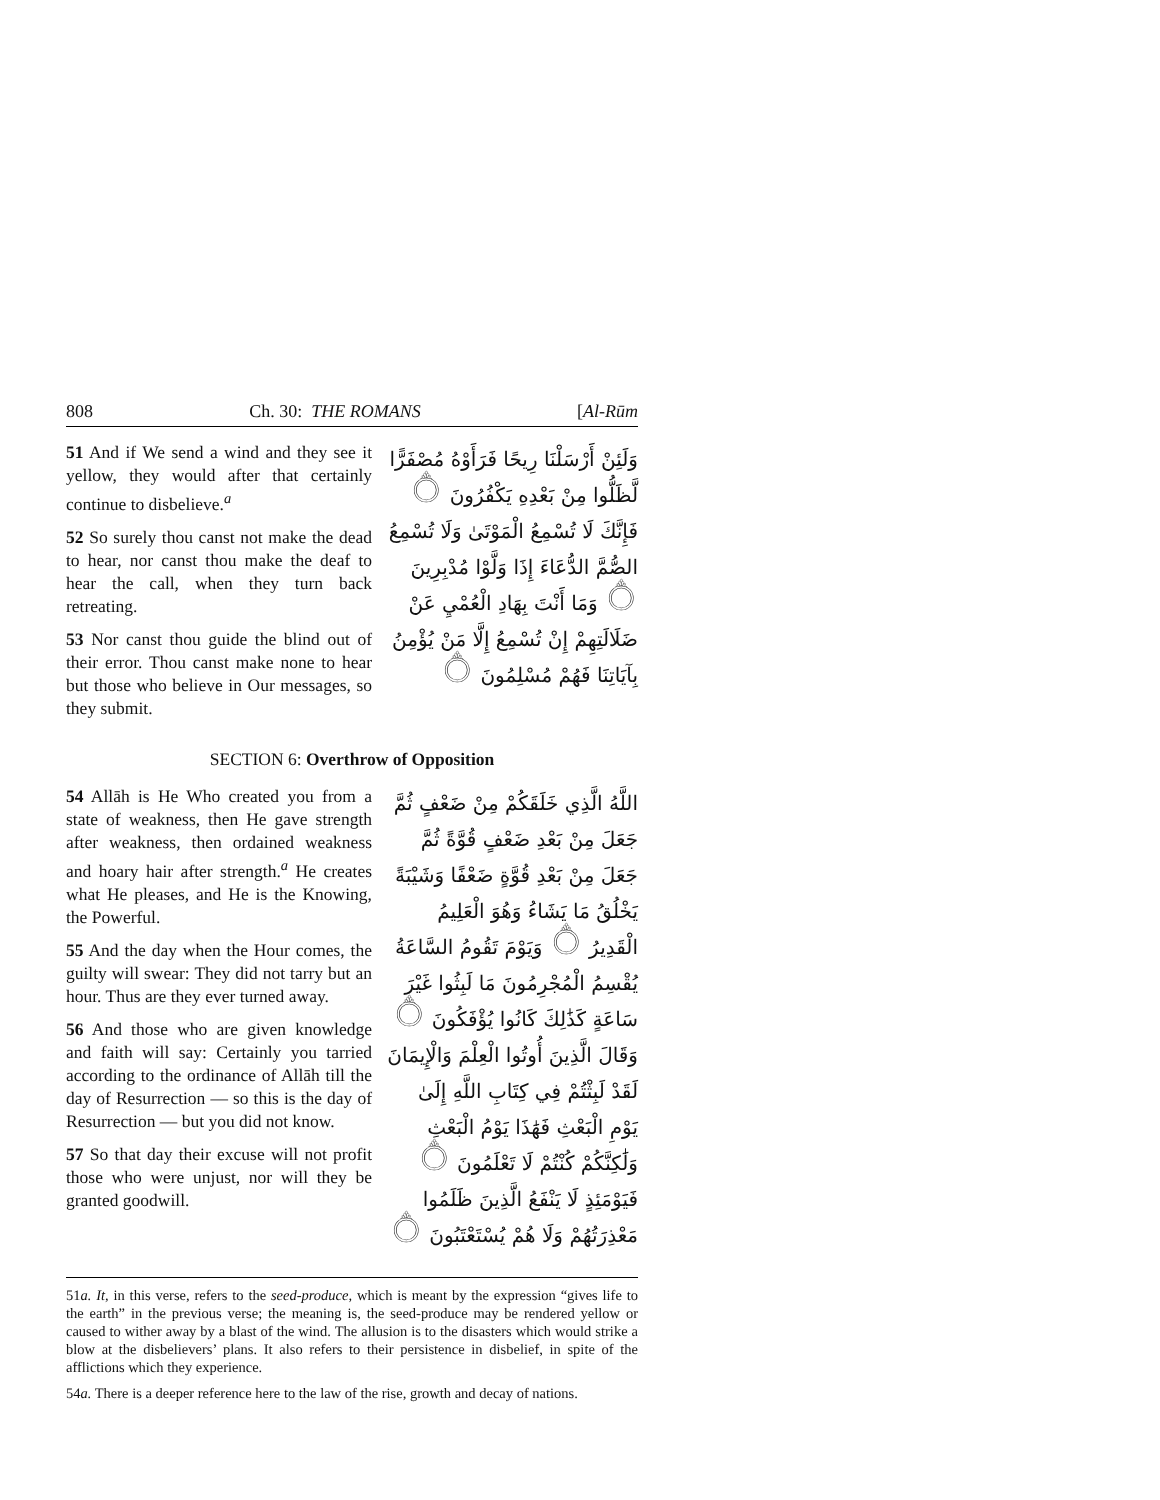808 Ch. 30: THE ROMANS [Al-Rūm
51 And if We send a wind and they see it yellow, they would after that certainly continue to disbelieve.<sup>a</sup>
52 So surely thou canst not make the dead to hear, nor canst thou make the deaf to hear the call, when they turn back retreating.
53 Nor canst thou guide the blind out of their error. Thou canst make none to hear but those who believe in Our messages, so they submit.
وَلَئِنْ أَرْسَلْنَا رِيحًا فَرَأَوْهُ مُصْفَرًّا لَّظَلُّوا مِنْ بَعْدِهِ يَكْفُرُونَ ۝ فَإِنَّكَ لَا تُسْمِعُ الْمَوْتَىٰ وَلَا تُسْمِعُ الصُّمَّ الدُّعَاءَ إِذَا وَلَّوْا مُدْبِرِينَ ۝ وَمَا أَنْتَ بِهَادِ الْعُمْيِ عَنْ ضَلَالَتِهِمْ إِنْ تُسْمِعُ إِلَّا مَنْ يُؤْمِنُ بِآيَاتِنَا فَهُمْ مُسْلِمُونَ ۝
SECTION 6: Overthrow of Opposition
54 Allāh is He Who created you from a state of weakness, then He gave strength after weakness, then ordained weakness and hoary hair after strength.<sup>a</sup> He creates what He pleases, and He is the Knowing, the Powerful.
55 And the day when the Hour comes, the guilty will swear: They did not tarry but an hour. Thus are they ever turned away.
56 And those who are given knowledge and faith will say: Certainly you tarried according to the ordinance of Allāh till the day of Resurrection — so this is the day of Resurrection — but you did not know.
57 So that day their excuse will not profit those who were unjust, nor will they be granted goodwill.
اللَّهُ الَّذِي خَلَقَكُمْ مِنْ ضَعْفٍ ثُمَّ جَعَلَ مِنْ بَعْدِ ضَعْفٍ قُوَّةً ثُمَّ جَعَلَ مِنْ بَعْدِ قُوَّةٍ ضَعْفًا وَشَيْبَةً يَخْلُقُ مَا يَشَاءُ وَهُوَ الْعَلِيمُ الْقَدِيرُ ۝ وَيَوْمَ تَقُومُ السَّاعَةُ يُقْسِمُ الْمُجْرِمُونَ مَا لَبِثُوا غَيْرَ سَاعَةٍ كَذَٰلِكَ كَانُوا يُؤْفَكُونَ ۝ وَقَالَ الَّذِينَ أُوتُوا الْعِلْمَ وَالْإِيمَانَ لَقَدْ لَبِثْتُمْ فِي كِتَابِ اللَّهِ إِلَىٰ يَوْمِ الْبَعْثِ فَهَٰذَا يَوْمُ الْبَعْثِ وَلَٰكِنَّكُمْ كُنْتُمْ لَا تَعْلَمُونَ ۝ فَيَوْمَئِذٍ لَا يَنْفَعُ الَّذِينَ ظَلَمُوا مَعْذِرَتُهُمْ وَلَا هُمْ يُسْتَعْتَبُونَ ۝
51a. It, in this verse, refers to the seed-produce, which is meant by the expression “gives life to the earth” in the previous verse; the meaning is, the seed-produce may be rendered yellow or caused to wither away by a blast of the wind. The allusion is to the disasters which would strike a blow at the disbelievers’ plans. It also refers to their persistence in disbelief, in spite of the afflictions which they experience.
54a. There is a deeper reference here to the law of the rise, growth and decay of nations.